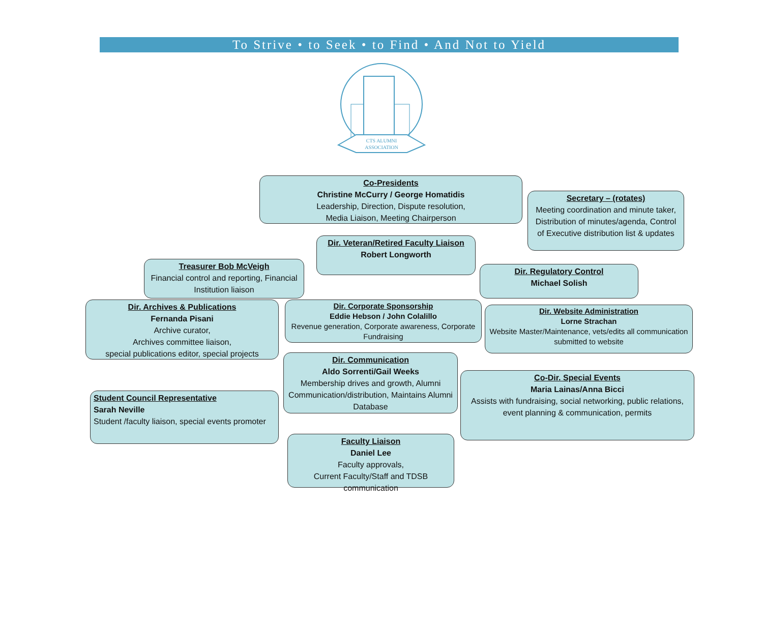To Strive • to Seek • to Find • And Not to Yield
CTS ALUMNI
ASSOCIATION
Co-Presidents
Christine McCurry / George Homatidis
Leadership, Direction, Dispute resolution,
Media Liaison, Meeting Chairperson
Secretary – (rotates)
Meeting coordination and minute taker, Distribution of minutes/agenda, Control of Executive distribution list & updates
Dir. Veteran/Retired Faculty Liaison
Robert Longworth
Treasurer Bob McVeigh
Financial control and reporting, Financial Institution liaison
Dir. Regulatory Control
Michael Solish
Dir. Archives & Publications
Fernanda Pisani
Archive curator,
Archives committee liaison,
special publications editor, special projects
Dir. Corporate Sponsorship
Eddie Hebson / John Colalillo
Revenue generation, Corporate awareness, Corporate Fundraising
Dir. Website Administration
Lorne Strachan
Website Master/Maintenance, vets/edits all communication submitted to website
Student Council Representative
Sarah Neville
Student /faculty liaison, special events promoter
Dir. Communication
Aldo Sorrenti/Gail Weeks
Membership drives and growth, Alumni Communication/distribution, Maintains Alumni Database
Co-Dir. Special Events
Maria Lainas/Anna Bicci
Assists with fundraising, social networking, public relations, event planning & communication, permits
Faculty Liaison
Daniel Lee
Faculty approvals,
Current Faculty/Staff and TDSB communication